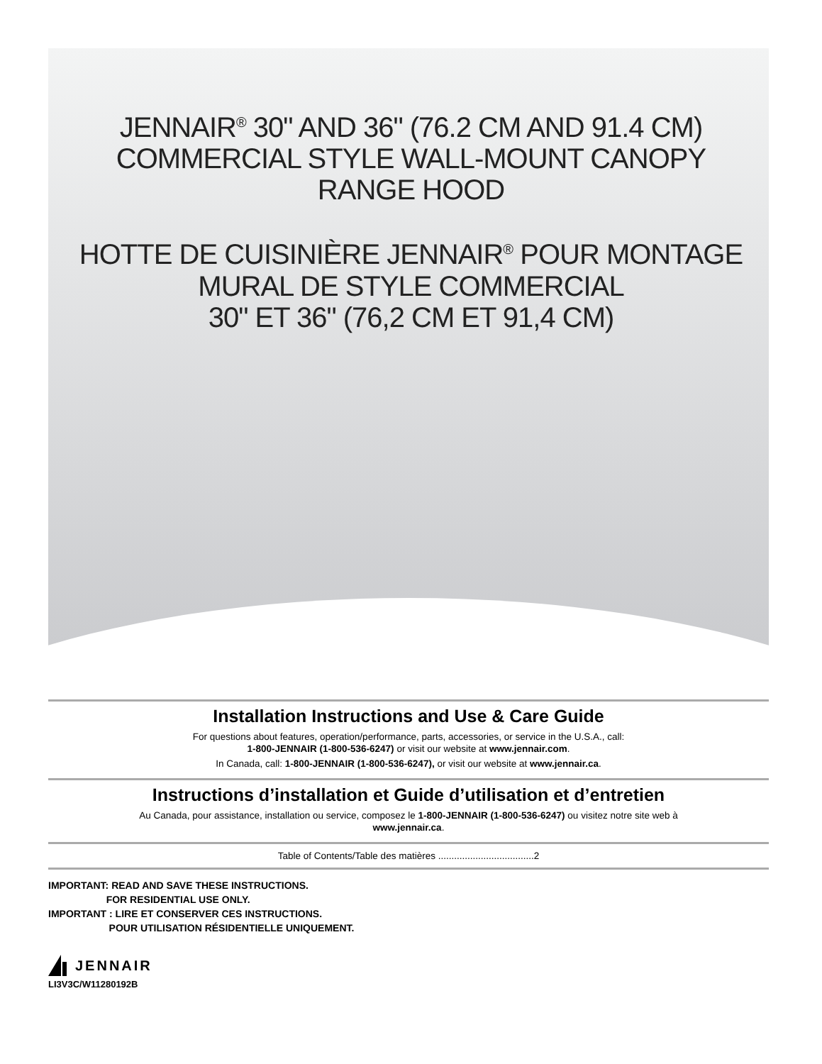JENNAIR<sup>®</sup> 30" AND 36" (76.2 CM AND 91.4 CM)
COMMERCIAL STYLE WALL-MOUNT CANOPY
RANGE HOOD
HOTTE DE CUISINIÈRE JENNAIR<sup>®</sup> POUR MONTAGE
MURAL DE STYLE COMMERCIAL
30" ET 36" (76,2 CM ET 91,4 CM)
Installation Instructions and Use & Care Guide
For questions about features, operation/performance, parts, accessories, or service in the U.S.A., call:
1-800-JENNAIR (1-800-536-6247) or visit our website at www.jennair.com.
In Canada, call: 1-800-JENNAIR (1-800-536-6247), or visit our website at www.jennair.ca.
Instructions d’installation et Guide d’utilisation et d’entretien
Au Canada, pour assistance, installation ou service, composez le 1-800-JENNAIR (1-800-536-6247) ou visitez notre site web à
www.jennair.ca.
Table of Contents/Table des matières ....................................2
IMPORTANT: READ AND SAVE THESE INSTRUCTIONS.
FOR RESIDENTIAL USE ONLY.
IMPORTANT : LIRE ET CONSERVER CES INSTRUCTIONS.
POUR UTILISATION RÉSIDENTIELLE UNIQUEMENT.
JENNAIR
LI3V3C/W11280192B